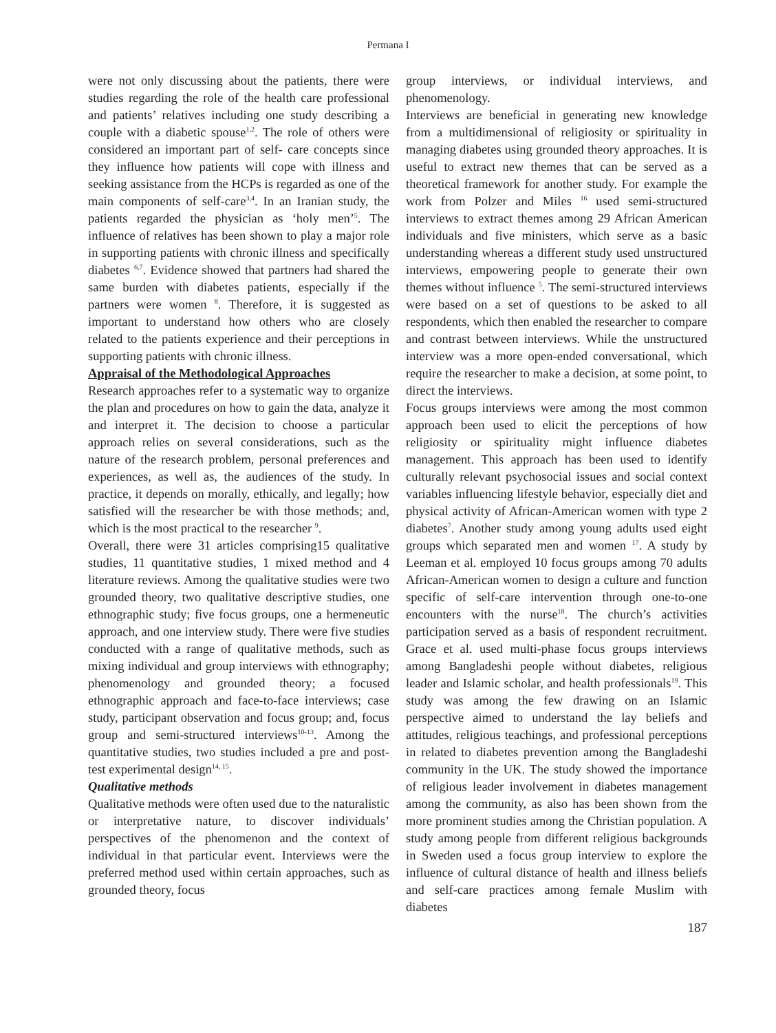Permana I
were not only discussing about the patients, there were studies regarding the role of the health care professional and patients’ relatives including one study describing a couple with a diabetic spouse<sup>1,2</sup>. The role of others were considered an important part of self- care concepts since they influence how patients will cope with illness and seeking assistance from the HCPs is regarded as one of the main components of self-care<sup>3,4</sup>. In an Iranian study, the patients regarded the physician as ‘holy men’<sup>5</sup>. The influence of relatives has been shown to play a major role in supporting patients with chronic illness and specifically diabetes <sup>6,7</sup>. Evidence showed that partners had shared the same burden with diabetes patients, especially if the partners were women <sup>8</sup>. Therefore, it is suggested as important to understand how others who are closely related to the patients experience and their perceptions in supporting patients with chronic illness.
Appraisal of the Methodological Approaches
Research approaches refer to a systematic way to organize the plan and procedures on how to gain the data, analyze it and interpret it. The decision to choose a particular approach relies on several considerations, such as the nature of the research problem, personal preferences and experiences, as well as, the audiences of the study. In practice, it depends on morally, ethically, and legally; how satisfied will the researcher be with those methods; and, which is the most practical to the researcher <sup>9</sup>.
Overall, there were 31 articles comprising15 qualitative studies, 11 quantitative studies, 1 mixed method and 4 literature reviews. Among the qualitative studies were two grounded theory, two qualitative descriptive studies, one ethnographic study; five focus groups, one a hermeneutic approach, and one interview study. There were five studies conducted with a range of qualitative methods, such as mixing individual and group interviews with ethnography; phenomenology and grounded theory; a focused ethnographic approach and face-to-face interviews; case study, participant observation and focus group; and, focus group and semi-structured interviews<sup>10-13</sup>. Among the quantitative studies, two studies included a pre and post-test experimental design<sup>14, 15</sup>.
Qualitative methods
Qualitative methods were often used due to the naturalistic or interpretative nature, to discover individuals’ perspectives of the phenomenon and the context of individual in that particular event. Interviews were the preferred method used within certain approaches, such as grounded theory, focus
group interviews, or individual interviews, and phenomenology.
Interviews are beneficial in generating new knowledge from a multidimensional of religiosity or spirituality in managing diabetes using grounded theory approaches. It is useful to extract new themes that can be served as a theoretical framework for another study. For example the work from Polzer and Miles <sup>16</sup> used semi-structured interviews to extract themes among 29 African American individuals and five ministers, which serve as a basic understanding whereas a different study used unstructured interviews, empowering people to generate their own themes without influence <sup>5</sup>. The semi-structured interviews were based on a set of questions to be asked to all respondents, which then enabled the researcher to compare and contrast between interviews. While the unstructured interview was a more open-ended conversational, which require the researcher to make a decision, at some point, to direct the interviews.
Focus groups interviews were among the most common approach been used to elicit the perceptions of how religiosity or spirituality might influence diabetes management. This approach has been used to identify culturally relevant psychosocial issues and social context variables influencing lifestyle behavior, especially diet and physical activity of African-American women with type 2 diabetes<sup>7</sup>. Another study among young adults used eight groups which separated men and women <sup>17</sup>. A study by Leeman et al. employed 10 focus groups among 70 adults African-American women to design a culture and function specific of self-care intervention through one-to-one encounters with the nurse<sup>18</sup>. The church’s activities participation served as a basis of respondent recruitment. Grace et al. used multi-phase focus groups interviews among Bangladeshi people without diabetes, religious leader and Islamic scholar, and health professionals<sup>19</sup>. This study was among the few drawing on an Islamic perspective aimed to understand the lay beliefs and attitudes, religious teachings, and professional perceptions in related to diabetes prevention among the Bangladeshi community in the UK. The study showed the importance of religious leader involvement in diabetes management among the community, as also has been shown from the more prominent studies among the Christian population. A study among people from different religious backgrounds in Sweden used a focus group interview to explore the influence of cultural distance of health and illness beliefs and self-care practices among female Muslim with diabetes
187